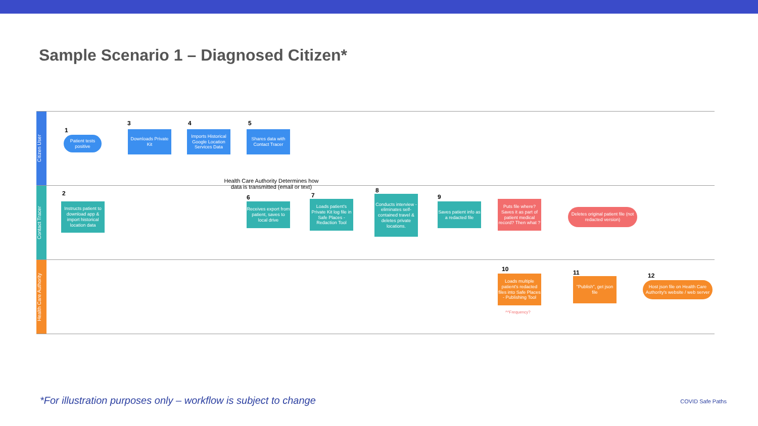Sample Scenario 1 – Diagnosed Citizen*
Citizen User
Contact Tracer
Health Care Authority
1
Patient tests positive
3
Downloads Private Kit
4
Imports Historical Google Location Services Data
5
Shares data with Contact Tracer
Health Care Authority Determines how data is transmitted (email or text)
2
Instructs patient to download app & import historical location data
6
Receives export from patient, saves to local drive
7
Loads patient's Private Kit log file in Safe Places - Redaction Tool
8
Conducts interview - eliminates self-contained travel & deletes private locations.
9
Saves patient info as a redacted file
Puts file where? Saves it as part of patient medical record? Then what ?
Deletes original patient file (not redacted version)
10
Loads multiple patient's redacted files into Safe Places - Publishing Tool
^^Frequency?
11
"Publish", get json file
12
Host json file on Health Care Authority's website / web server
*For illustration purposes only – workflow is subject to change
COVID Safe Paths